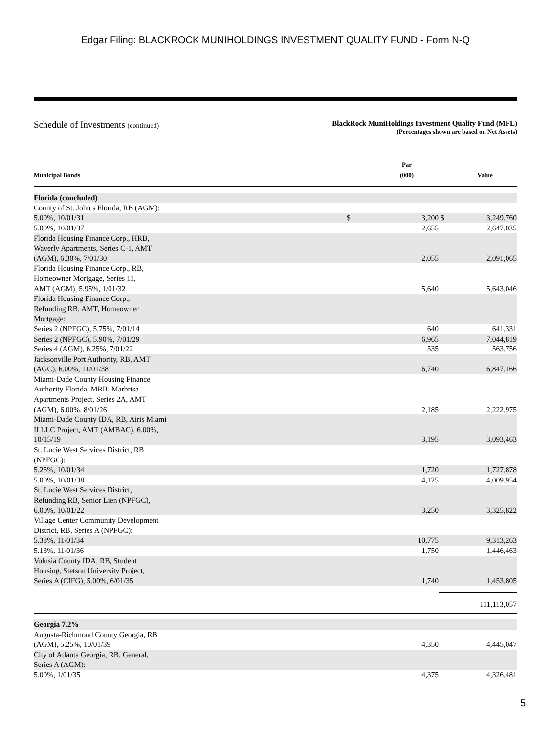Edgar Filing: BLACKROCK MUNIHOLDINGS INVESTMENT QUALITY FUND - Form N-Q
Schedule of Investments (continued)
BlackRock MuniHoldings Investment Quality Fund (MFL)
(Percentages shown are based on Net Assets)
| Municipal Bonds | | Par (000) | | Value |
| --- | --- | --- | --- | --- |
| Florida (concluded) | | | | |
| County of St. John s Florida, RB (AGM): | | | | |
| 5.00%, 10/01/31 | $ | 3,200 | $ | 3,249,760 |
| 5.00%, 10/01/37 | | 2,655 | | 2,647,035 |
| Florida Housing Finance Corp., HRB, Waverly Apartments, Series C-1, AMT (AGM), 6.30%, 7/01/30 | | 2,055 | | 2,091,065 |
| Florida Housing Finance Corp., RB, Homeowner Mortgage, Series 11, AMT (AGM), 5.95%, 1/01/32 | | 5,640 | | 5,643,046 |
| Florida Housing Finance Corp., Refunding RB, AMT, Homeowner Mortgage: | | | | |
| Series 2 (NPFGC), 5.75%, 7/01/14 | | 640 | | 641,331 |
| Series 2 (NPFGC), 5.90%, 7/01/29 | | 6,965 | | 7,044,819 |
| Series 4 (AGM), 6.25%, 7/01/22 | | 535 | | 563,756 |
| Jacksonville Port Authority, RB, AMT (AGC), 6.00%, 11/01/38 | | 6,740 | | 6,847,166 |
| Miami-Dade County Housing Finance Authority Florida, MRB, Marbrisa Apartments Project, Series 2A, AMT (AGM), 6.00%, 8/01/26 | | 2,185 | | 2,222,975 |
| Miami-Dade County IDA, RB, Airis Miami II LLC Project, AMT (AMBAC), 6.00%, 10/15/19 | | 3,195 | | 3,093,463 |
| St. Lucie West Services District, RB (NPFGC): | | | | |
| 5.25%, 10/01/34 | | 1,720 | | 1,727,878 |
| 5.00%, 10/01/38 | | 4,125 | | 4,009,954 |
| St. Lucie West Services District, Refunding RB, Senior Lien (NPFGC), 6.00%, 10/01/22 | | 3,250 | | 3,325,822 |
| Village Center Community Development District, RB, Series A (NPFGC): | | | | |
| 5.38%, 11/01/34 | | 10,775 | | 9,313,263 |
| 5.13%, 11/01/36 | | 1,750 | | 1,446,463 |
| Volusia County IDA, RB, Student Housing, Stetson University Project, Series A (CIFG), 5.00%, 6/01/35 | | 1,740 | | 1,453,805 |
| | | | 111,113,057 | |
| Georgia 7.2% | | | | |
| Augusta-Richmond County Georgia, RB (AGM), 5.25%, 10/01/39 | | 4,350 | | 4,445,047 |
| City of Atlanta Georgia, RB, General, Series A (AGM): | | | | |
| 5.00%, 1/01/35 | | 4,375 | | 4,326,481 |
5